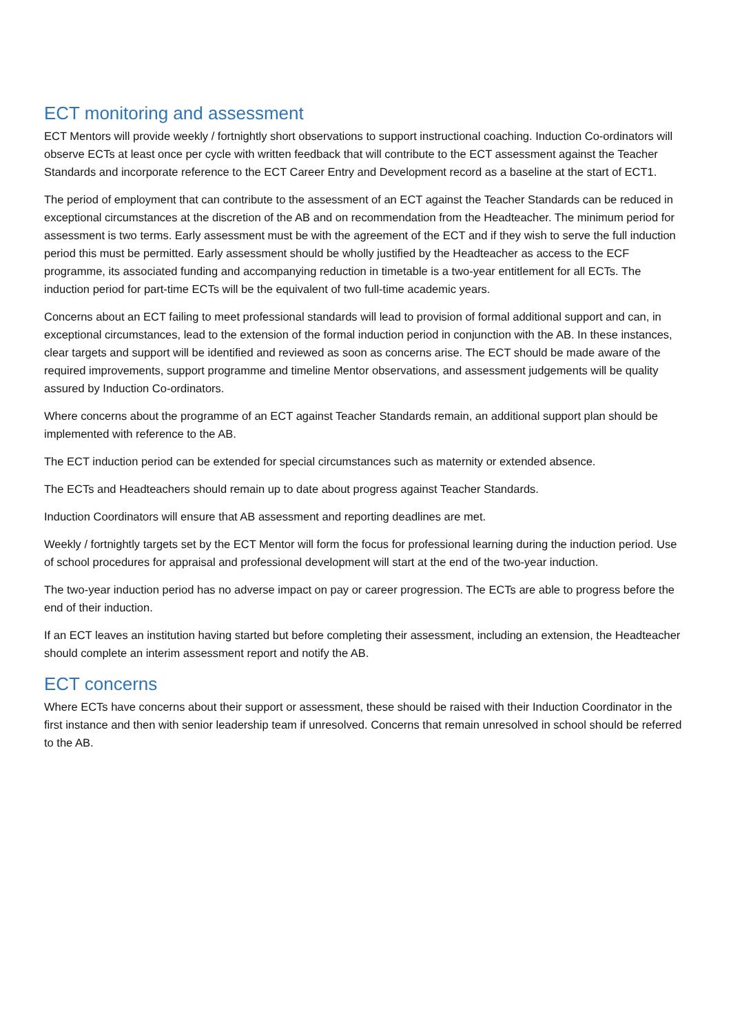ECT monitoring and assessment
ECT Mentors will provide weekly / fortnightly short observations to support instructional coaching. Induction Co-ordinators will observe ECTs at least once per cycle with written feedback that will contribute to the ECT assessment against the Teacher Standards and incorporate reference to the ECT Career Entry and Development record as a baseline at the start of ECT1.
The period of employment that can contribute to the assessment of an ECT against the Teacher Standards can be reduced in exceptional circumstances at the discretion of the AB and on recommendation from the Headteacher. The minimum period for assessment is two terms. Early assessment must be with the agreement of the ECT and if they wish to serve the full induction period this must be permitted. Early assessment should be wholly justified by the Headteacher as access to the ECF programme, its associated funding and accompanying reduction in timetable is a two-year entitlement for all ECTs. The induction period for part-time ECTs will be the equivalent of two full-time academic years.
Concerns about an ECT failing to meet professional standards will lead to provision of formal additional support and can, in exceptional circumstances, lead to the extension of the formal induction period in conjunction with the AB. In these instances, clear targets and support will be identified and reviewed as soon as concerns arise. The ECT should be made aware of the required improvements, support programme and timeline Mentor observations, and assessment judgements will be quality assured by Induction Co-ordinators.
Where concerns about the programme of an ECT against Teacher Standards remain, an additional support plan should be implemented with reference to the AB.
The ECT induction period can be extended for special circumstances such as maternity or extended absence.
The ECTs and Headteachers should remain up to date about progress against Teacher Standards.
Induction Coordinators will ensure that AB assessment and reporting deadlines are met.
Weekly / fortnightly targets set by the ECT Mentor will form the focus for professional learning during the induction period. Use of school procedures for appraisal and professional development will start at the end of the two-year induction.
The two-year induction period has no adverse impact on pay or career progression. The ECTs are able to progress before the end of their induction.
If an ECT leaves an institution having started but before completing their assessment, including an extension, the Headteacher should complete an interim assessment report and notify the AB.
ECT concerns
Where ECTs have concerns about their support or assessment, these should be raised with their Induction Coordinator in the first instance and then with senior leadership team if unresolved. Concerns that remain unresolved in school should be referred to the AB.